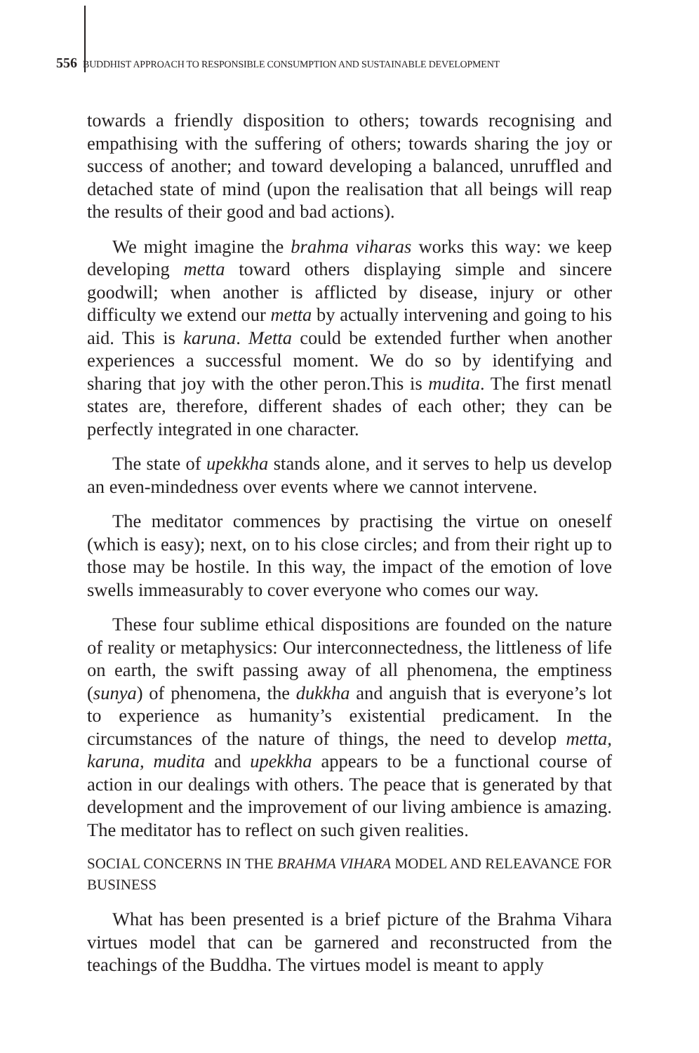556 BUDDHIST APPROACH TO RESPONSIBLE CONSUMPTION AND SUSTAINABLE DEVELOPMENT
towards a friendly disposition to others; towards recognising and empathising with the suffering of others; towards sharing the joy or success of another; and toward developing a balanced, unruffled and detached state of mind (upon the realisation that all beings will reap the results of their good and bad actions).
We might imagine the brahma viharas works this way: we keep developing metta toward others displaying simple and sincere goodwill; when another is afflicted by disease, injury or other difficulty we extend our metta by actually intervening and going to his aid. This is karuna. Metta could be extended further when another experiences a successful moment. We do so by identifying and sharing that joy with the other peron.This is mudita. The first menatl states are, therefore, different shades of each other; they can be perfectly integrated in one character.
The state of upekkha stands alone, and it serves to help us develop an even-mindedness over events where we cannot intervene.
The meditator commences by practising the virtue on oneself (which is easy); next, on to his close circles; and from their right up to those may be hostile. In this way, the impact of the emotion of love swells immeasurably to cover everyone who comes our way.
These four sublime ethical dispositions are founded on the nature of reality or metaphysics: Our interconnectedness, the littleness of life on earth, the swift passing away of all phenomena, the emptiness (sunya) of phenomena, the dukkha and anguish that is everyone’s lot to experience as humanity’s existential predicament. In the circumstances of the nature of things, the need to develop metta, karuna, mudita and upekkha appears to be a functional course of action in our dealings with others. The peace that is generated by that development and the improvement of our living ambience is amazing. The meditator has to reflect on such given realities.
SOCIAL CONCERNS IN THE BRAHMA VIHARA MODEL AND RELEAVANCE FOR BUSINESS
What has been presented is a brief picture of the Brahma Vihara virtues model that can be garnered and reconstructed from the teachings of the Buddha. The virtues model is meant to apply